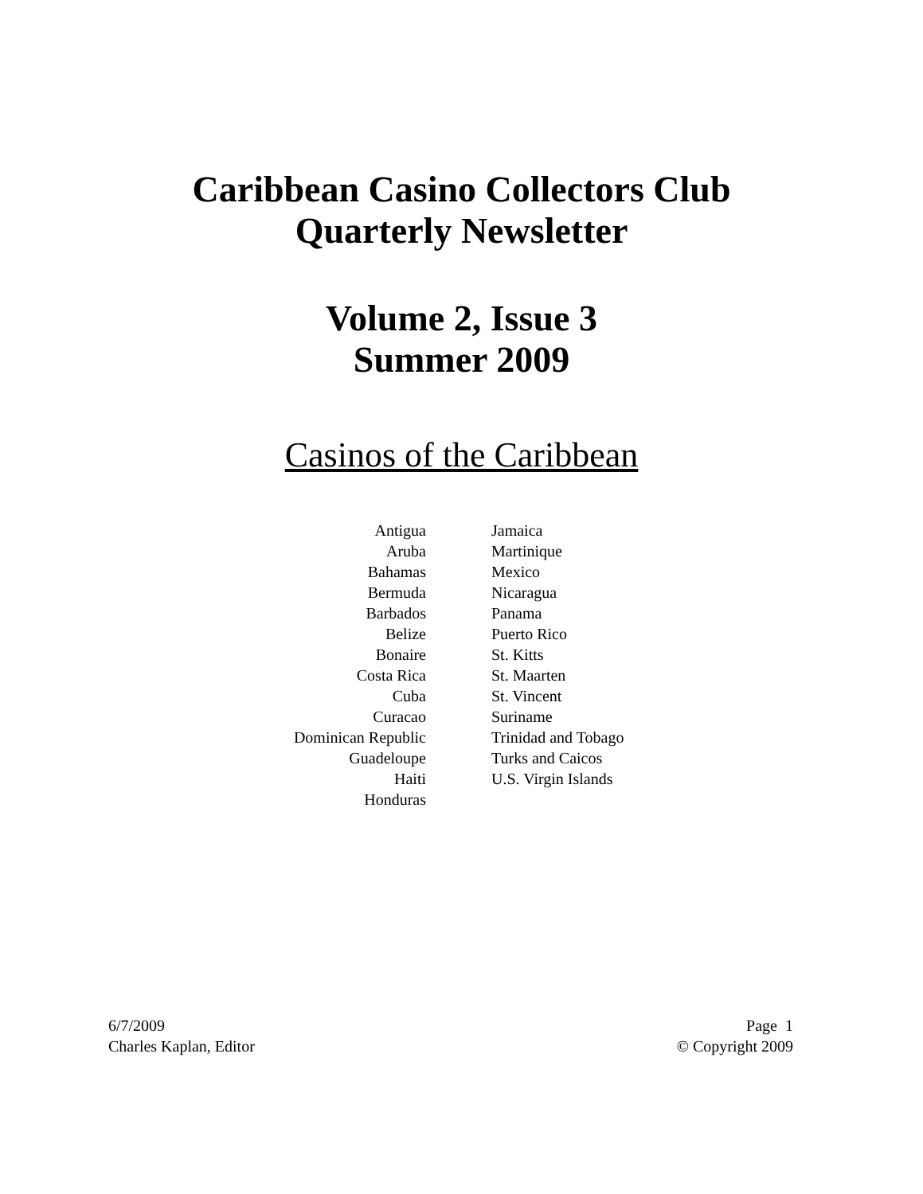Caribbean Casino Collectors Club
Quarterly Newsletter
Volume 2, Issue 3
Summer 2009
Casinos of the Caribbean
Antigua
Aruba
Bahamas
Bermuda
Barbados
Belize
Bonaire
Costa Rica
Cuba
Curacao
Dominican Republic
Guadeloupe
Haiti
Honduras
Jamaica
Martinique
Mexico
Nicaragua
Panama
Puerto Rico
St. Kitts
St. Maarten
St. Vincent
Suriname
Trinidad and Tobago
Turks and Caicos
U.S. Virgin Islands
6/7/2009
Charles Kaplan, Editor
Page 1
© Copyright 2009